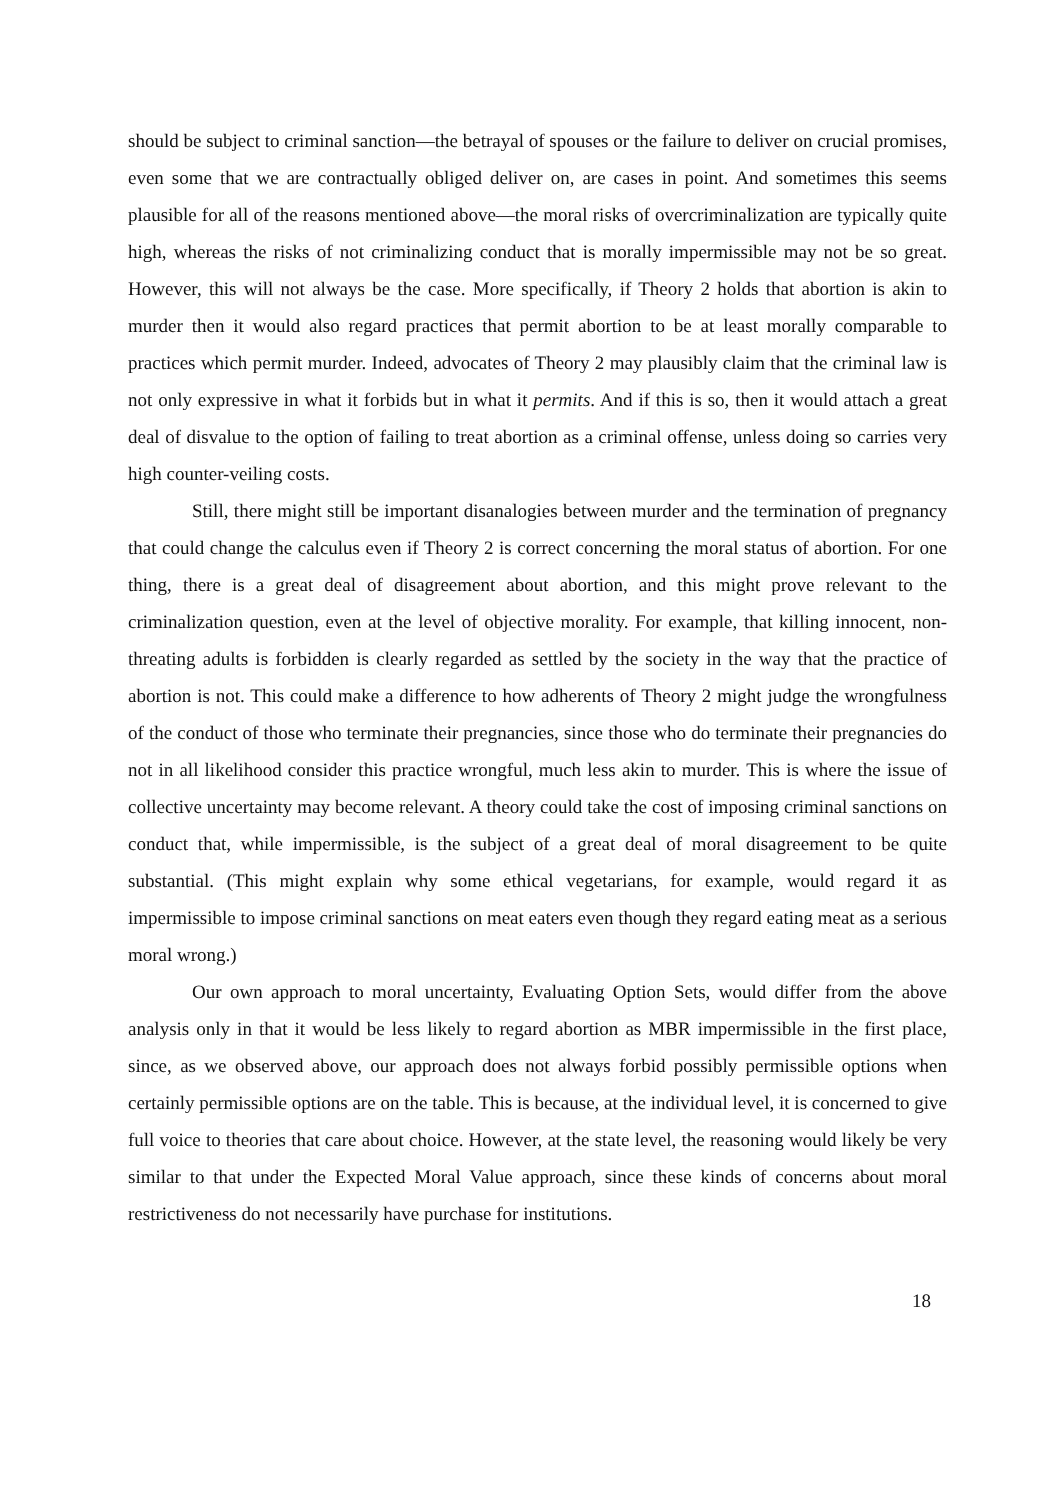should be subject to criminal sanction—the betrayal of spouses or the failure to deliver on crucial promises, even some that we are contractually obliged deliver on, are cases in point. And sometimes this seems plausible for all of the reasons mentioned above—the moral risks of overcriminalization are typically quite high, whereas the risks of not criminalizing conduct that is morally impermissible may not be so great. However, this will not always be the case. More specifically, if Theory 2 holds that abortion is akin to murder then it would also regard practices that permit abortion to be at least morally comparable to practices which permit murder. Indeed, advocates of Theory 2 may plausibly claim that the criminal law is not only expressive in what it forbids but in what it permits. And if this is so, then it would attach a great deal of disvalue to the option of failing to treat abortion as a criminal offense, unless doing so carries very high counter-veiling costs.
Still, there might still be important disanalogies between murder and the termination of pregnancy that could change the calculus even if Theory 2 is correct concerning the moral status of abortion. For one thing, there is a great deal of disagreement about abortion, and this might prove relevant to the criminalization question, even at the level of objective morality. For example, that killing innocent, non-threating adults is forbidden is clearly regarded as settled by the society in the way that the practice of abortion is not. This could make a difference to how adherents of Theory 2 might judge the wrongfulness of the conduct of those who terminate their pregnancies, since those who do terminate their pregnancies do not in all likelihood consider this practice wrongful, much less akin to murder. This is where the issue of collective uncertainty may become relevant. A theory could take the cost of imposing criminal sanctions on conduct that, while impermissible, is the subject of a great deal of moral disagreement to be quite substantial. (This might explain why some ethical vegetarians, for example, would regard it as impermissible to impose criminal sanctions on meat eaters even though they regard eating meat as a serious moral wrong.)
Our own approach to moral uncertainty, Evaluating Option Sets, would differ from the above analysis only in that it would be less likely to regard abortion as MBR impermissible in the first place, since, as we observed above, our approach does not always forbid possibly permissible options when certainly permissible options are on the table. This is because, at the individual level, it is concerned to give full voice to theories that care about choice. However, at the state level, the reasoning would likely be very similar to that under the Expected Moral Value approach, since these kinds of concerns about moral restrictiveness do not necessarily have purchase for institutions.
18